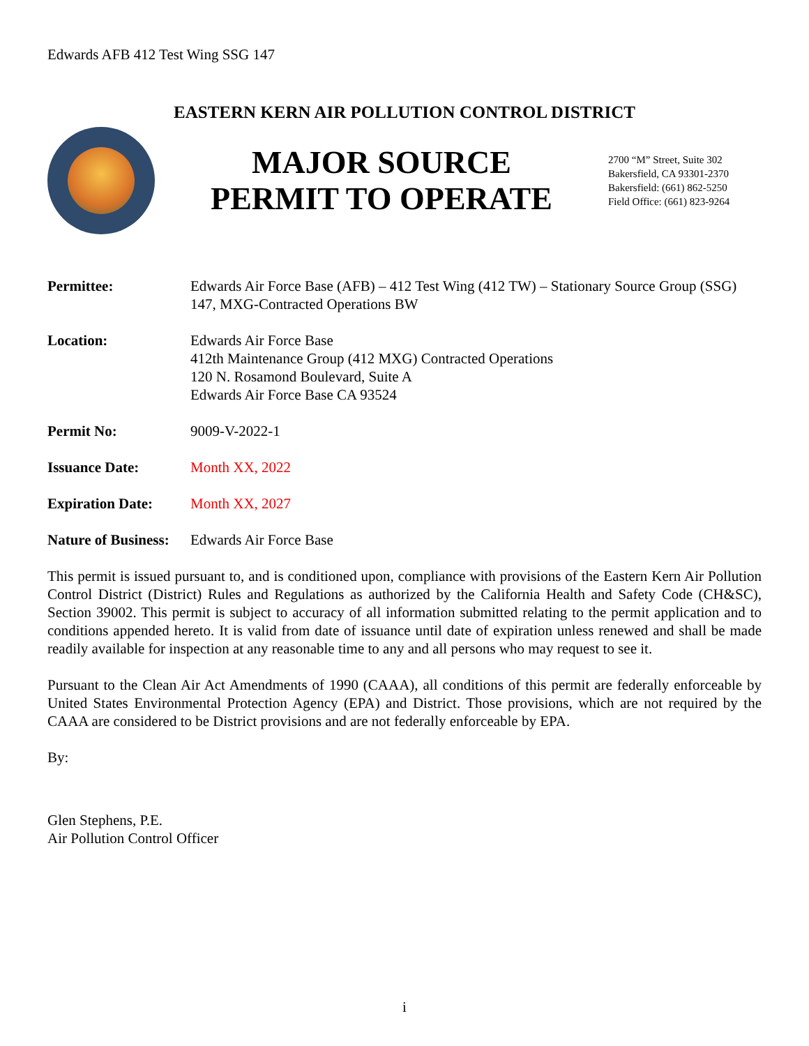Edwards AFB 412 Test Wing SSG 147
EASTERN KERN AIR POLLUTION CONTROL DISTRICT
MAJOR SOURCE
PERMIT TO OPERATE
2700 “M” Street, Suite 302
Bakersfield, CA 93301-2370
Bakersfield: (661) 862-5250
Field Office: (661) 823-9264
Permittee: Edwards Air Force Base (AFB) – 412 Test Wing (412 TW) – Stationary Source Group (SSG) 147, MXG-Contracted Operations BW
Location: Edwards Air Force Base
412th Maintenance Group (412 MXG) Contracted Operations
120 N. Rosamond Boulevard, Suite A
Edwards Air Force Base CA 93524
Permit No: 9009-V-2022-1
Issuance Date: Month XX, 2022
Expiration Date: Month XX, 2027
Nature of Business:
Edwards Air Force Base
This permit is issued pursuant to, and is conditioned upon, compliance with provisions of the Eastern Kern Air Pollution Control District (District) Rules and Regulations as authorized by the California Health and Safety Code (CH&SC), Section 39002. This permit is subject to accuracy of all information submitted relating to the permit application and to conditions appended hereto. It is valid from date of issuance until date of expiration unless renewed and shall be made readily available for inspection at any reasonable time to any and all persons who may request to see it.
Pursuant to the Clean Air Act Amendments of 1990 (CAAA), all conditions of this permit are federally enforceable by United States Environmental Protection Agency (EPA) and District. Those provisions, which are not required by the CAAA are considered to be District provisions and are not federally enforceable by EPA.
By:
Glen Stephens, P.E.
Air Pollution Control Officer
i